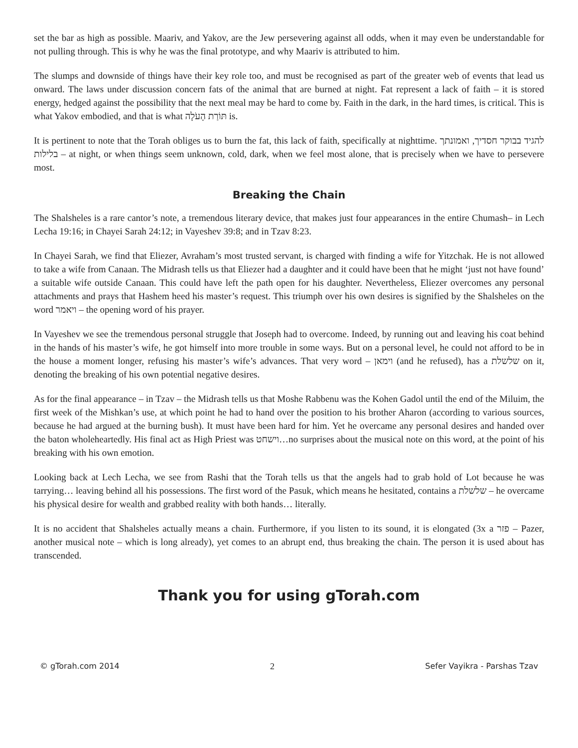set the bar as high as possible. Maariv, and Yakov, are the Jew persevering against all odds, when it may even be understandable for not pulling through. This is why he was the final prototype, and why Maariv is attributed to him.
The slumps and downside of things have their key role too, and must be recognised as part of the greater web of events that lead us onward. The laws under discussion concern fats of the animal that are burned at night. Fat represent a lack of faith – it is stored energy, hedged against the possibility that the next meal may be hard to come by. Faith in the dark, in the hard times, is critical. This is what Yakov embodied, and that is what תּוֹרַת הָעֹלָה is.
It is pertinent to note that the Torah obliges us to burn the fat, this lack of faith, specifically at nighttime. להגיד בבוקר חסדיך, ואמונתך בלילות – at night, or when things seem unknown, cold, dark, when we feel most alone, that is precisely when we have to persevere most.
Breaking the Chain
The Shalsheles is a rare cantor’s note, a tremendous literary device, that makes just four appearances in the entire Chumash– in Lech Lecha 19:16; in Chayei Sarah 24:12; in Vayeshev 39:8; and in Tzav 8:23.
In Chayei Sarah, we find that Eliezer, Avraham’s most trusted servant, is charged with finding a wife for Yitzchak. He is not allowed to take a wife from Canaan. The Midrash tells us that Eliezer had a daughter and it could have been that he might ‘just not have found’ a suitable wife outside Canaan. This could have left the path open for his daughter. Nevertheless, Eliezer overcomes any personal attachments and prays that Hashem heed his master’s request. This triumph over his own desires is signified by the Shalsheles on the word ויאמר – the opening word of his prayer.
In Vayeshev we see the tremendous personal struggle that Joseph had to overcome. Indeed, by running out and leaving his coat behind in the hands of his master’s wife, he got himself into more trouble in some ways. But on a personal level, he could not afford to be in the house a moment longer, refusing his master’s wife’s advances. That very word – וימאן (and he refused), has a שלשלת on it, denoting the breaking of his own potential negative desires.
As for the final appearance – in Tzav – the Midrash tells us that Moshe Rabbenu was the Kohen Gadol until the end of the Miluim, the first week of the Mishkan’s use, at which point he had to hand over the position to his brother Aharon (according to various sources, because he had argued at the burning bush). It must have been hard for him. Yet he overcame any personal desires and handed over the baton wholeheartedly. His final act as High Priest was וישחט…no surprises about the musical note on this word, at the point of his breaking with his own emotion.
Looking back at Lech Lecha, we see from Rashi that the Torah tells us that the angels had to grab hold of Lot because he was tarrying… leaving behind all his possessions. The first word of the Pasuk, which means he hesitated, contains a שלשלת – he overcame his physical desire for wealth and grabbed reality with both hands… literally.
It is no accident that Shalsheles actually means a chain. Furthermore, if you listen to its sound, it is elongated (3x a פזר – Pazer, another musical note – which is long already), yet comes to an abrupt end, thus breaking the chain. The person it is used about has transcended.
Thank you for using gTorah.com
© gTorah.com 2014 2 Sefer Vayikra - Parshas Tzav